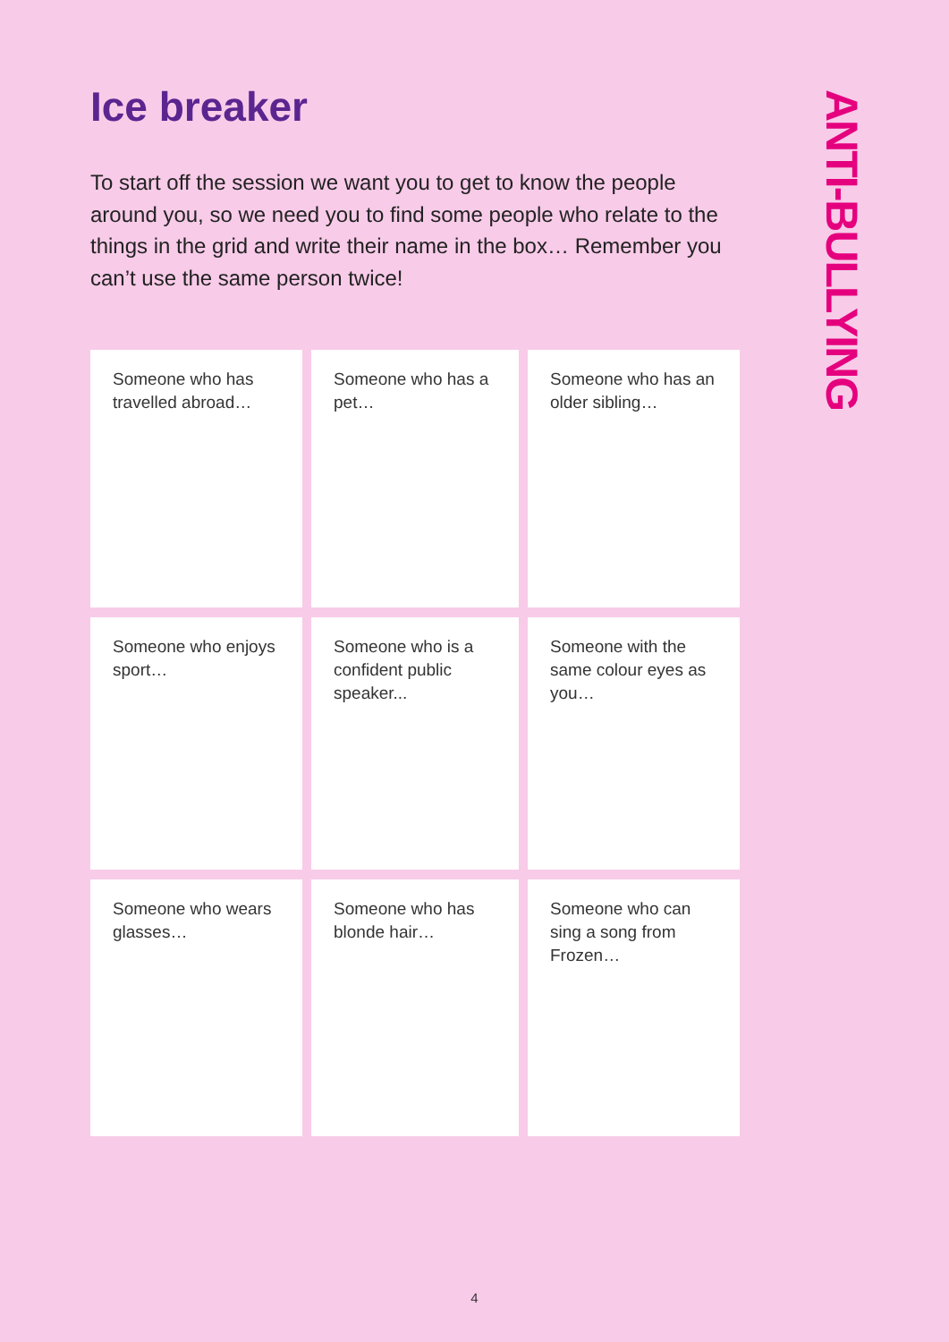Ice breaker
To start off the session we want you to get to know the people around you, so we need you to find some people who relate to the things in the grid and write their name in the box… Remember you can’t use the same person twice!
ANTI-BULLYING
| Someone who has travelled abroad… | Someone who has a pet… | Someone who has an older sibling… |
| Someone who enjoys sport… | Someone who is a confident public speaker... | Someone with the same colour eyes as you… |
| Someone who wears glasses… | Someone who has blonde hair… | Someone who can sing a song from Frozen… |
4